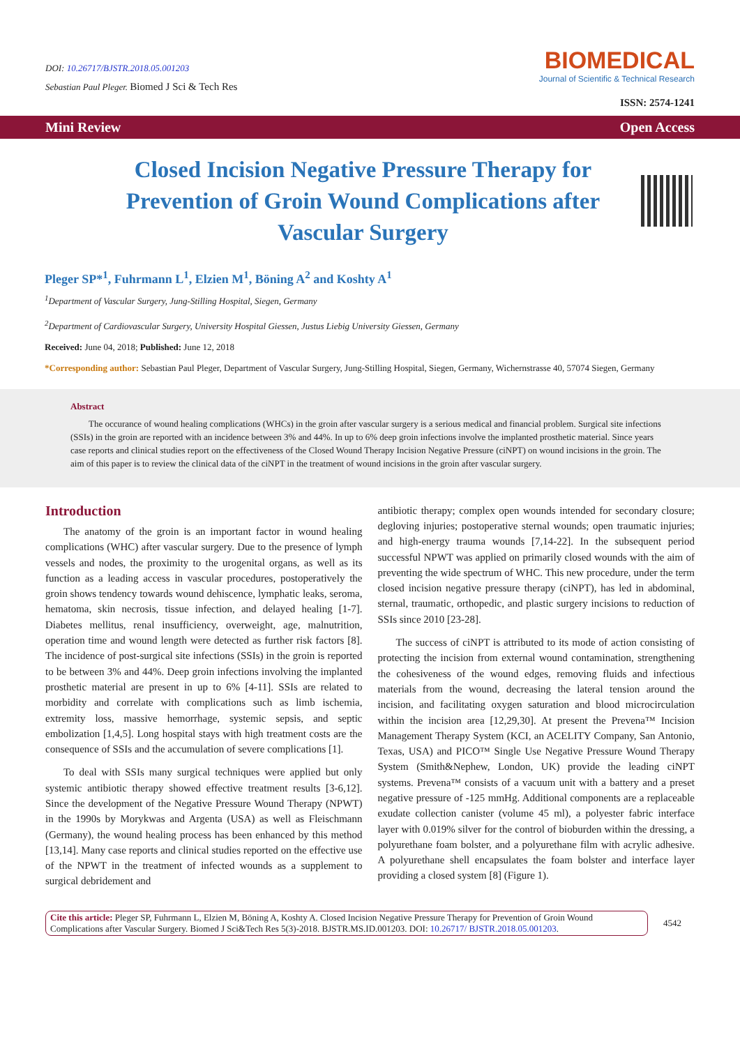DOI: 10.26717/BJSTR.2018.05.001203
Sebastian Paul Pleger. Biomed J Sci & Tech Res
BIOMEDICAL
Journal of Scientific & Technical Research
ISSN: 2574-1241
Mini Review Open Access
Closed Incision Negative Pressure Therapy for Prevention of Groin Wound Complications after Vascular Surgery
Pleger SP*<sup>1</sup>, Fuhrmann L<sup>1</sup>, Elzien M<sup>1</sup>, Böning A<sup>2</sup> and Koshty A<sup>1</sup>
<sup>1</sup> Department of Vascular Surgery, Jung-Stilling Hospital, Siegen, Germany
<sup>2</sup> Department of Cardiovascular Surgery, University Hospital Giessen, Justus Liebig University Giessen, Germany
Received: June 04, 2018; Published: June 12, 2018
*Corresponding author: Sebastian Paul Pleger, Department of Vascular Surgery, Jung-Stilling Hospital, Siegen, Germany, Wichernstrasse 40, 57074 Siegen, Germany
Abstract
The occurance of wound healing complications (WHCs) in the groin after vascular surgery is a serious medical and financial problem. Surgical site infections (SSIs) in the groin are reported with an incidence between 3% and 44%. In up to 6% deep groin infections involve the implanted prosthetic material. Since years case reports and clinical studies report on the effectiveness of the Closed Wound Therapy Incision Negative Pressure (ciNPT) on wound incisions in the groin. The aim of this paper is to review the clinical data of the ciNPT in the treatment of wound incisions in the groin after vascular surgery.
Introduction
The anatomy of the groin is an important factor in wound healing complications (WHC) after vascular surgery. Due to the presence of lymph vessels and nodes, the proximity to the urogenital organs, as well as its function as a leading access in vascular procedures, postoperatively the groin shows tendency towards wound dehiscence, lymphatic leaks, seroma, hematoma, skin necrosis, tissue infection, and delayed healing [1-7]. Diabetes mellitus, renal insufficiency, overweight, age, malnutrition, operation time and wound length were detected as further risk factors [8]. The incidence of post-surgical site infections (SSIs) in the groin is reported to be between 3% and 44%. Deep groin infections involving the implanted prosthetic material are present in up to 6% [4-11]. SSIs are related to morbidity and correlate with complications such as limb ischemia, extremity loss, massive hemorrhage, systemic sepsis, and septic embolization [1,4,5]. Long hospital stays with high treatment costs are the consequence of SSIs and the accumulation of severe complications [1].
To deal with SSIs many surgical techniques were applied but only systemic antibiotic therapy showed effective treatment results [3-6,12]. Since the development of the Negative Pressure Wound Therapy (NPWT) in the 1990s by Morykwas and Argenta (USA) as well as Fleischmann (Germany), the wound healing process has been enhanced by this method [13,14]. Many case reports and clinical studies reported on the effective use of the NPWT in the treatment of infected wounds as a supplement to surgical debridement and
antibiotic therapy; complex open wounds intended for secondary closure; degloving injuries; postoperative sternal wounds; open traumatic injuries; and high-energy trauma wounds [7,14-22]. In the subsequent period successful NPWT was applied on primarily closed wounds with the aim of preventing the wide spectrum of WHC. This new procedure, under the term closed incision negative pressure therapy (ciNPT), has led in abdominal, sternal, traumatic, orthopedic, and plastic surgery incisions to reduction of SSIs since 2010 [23-28].
The success of ciNPT is attributed to its mode of action consisting of protecting the incision from external wound contamination, strengthening the cohesiveness of the wound edges, removing fluids and infectious materials from the wound, decreasing the lateral tension around the incision, and facilitating oxygen saturation and blood microcirculation within the incision area [12,29,30]. At present the Prevena™ Incision Management Therapy System (KCI, an ACELITY Company, San Antonio, Texas, USA) and PICO™ Single Use Negative Pressure Wound Therapy System (Smith&Nephew, London, UK) provide the leading ciNPT systems. Prevena™ consists of a vacuum unit with a battery and a preset negative pressure of -125 mmHg. Additional components are a replaceable exudate collection canister (volume 45 ml), a polyester fabric interface layer with 0.019% silver for the control of bioburden within the dressing, a polyurethane foam bolster, and a polyurethane film with acrylic adhesive. A polyurethane shell encapsulates the foam bolster and interface layer providing a closed system [8] (Figure 1).
Cite this article: Pleger SP, Fuhrmann L, Elzien M, Böning A, Koshty A. Closed Incision Negative Pressure Therapy for Prevention of Groin Wound Complications after Vascular Surgery. Biomed J Sci&Tech Res 5(3)-2018. BJSTR.MS.ID.001203. DOI: 10.26717/ BJSTR.2018.05.001203.
4542